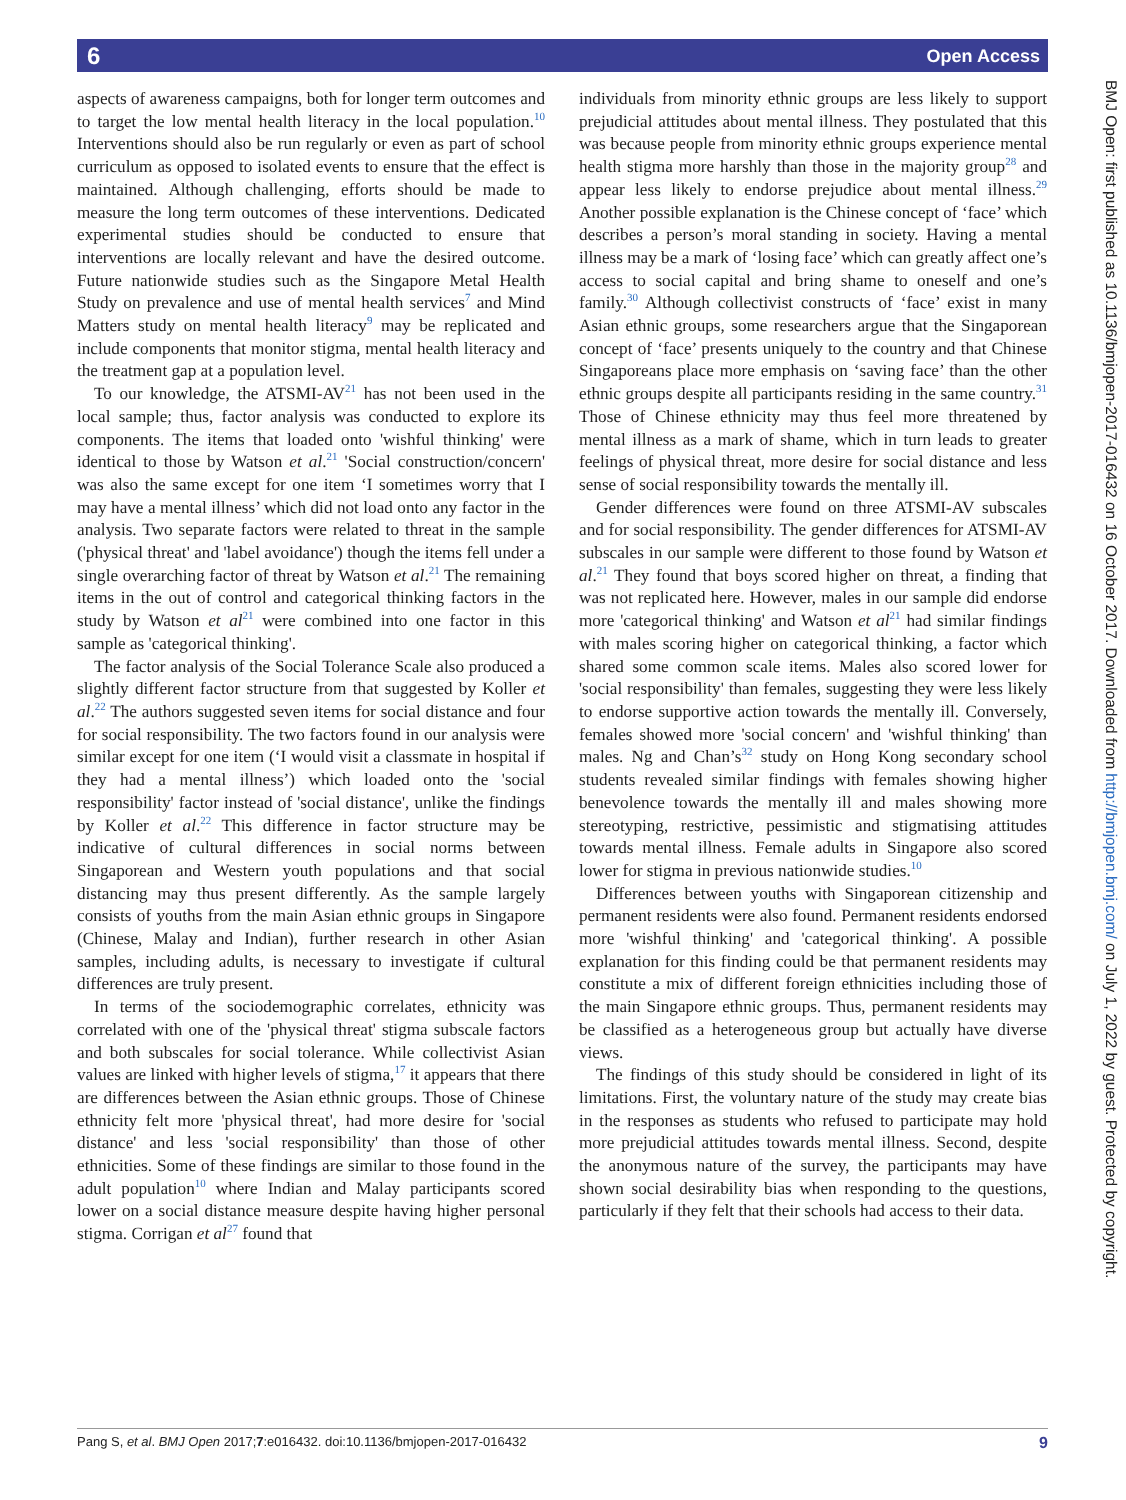6 Open Access
aspects of awareness campaigns, both for longer term outcomes and to target the low mental health literacy in the local population.<sup>10</sup> Interventions should also be run regularly or even as part of school curriculum as opposed to isolated events to ensure that the effect is maintained. Although challenging, efforts should be made to measure the long term outcomes of these interventions. Dedicated experimental studies should be conducted to ensure that interventions are locally relevant and have the desired outcome. Future nationwide studies such as the Singapore Metal Health Study on prevalence and use of mental health services<sup>7</sup> and Mind Matters study on mental health literacy<sup>9</sup> may be replicated and include components that monitor stigma, mental health literacy and the treatment gap at a population level.
To our knowledge, the ATSMI-AV<sup>21</sup> has not been used in the local sample; thus, factor analysis was conducted to explore its components. The items that loaded onto 'wishful thinking' were identical to those by Watson et al.<sup>21</sup> 'Social construction/concern' was also the same except for one item ‘I sometimes worry that I may have a mental illness’ which did not load onto any factor in the analysis. Two separate factors were related to threat in the sample ('physical threat' and 'label avoidance') though the items fell under a single overarching factor of threat by Watson et al.<sup>21</sup> The remaining items in the out of control and categorical thinking factors in the study by Watson et al<sup>21</sup> were combined into one factor in this sample as 'categorical thinking'.
The factor analysis of the Social Tolerance Scale also produced a slightly different factor structure from that suggested by Koller et al.<sup>22</sup> The authors suggested seven items for social distance and four for social responsibility. The two factors found in our analysis were similar except for one item (‘I would visit a classmate in hospital if they had a mental illness’) which loaded onto the 'social responsibility' factor instead of 'social distance', unlike the findings by Koller et al.<sup>22</sup> This difference in factor structure may be indicative of cultural differences in social norms between Singaporean and Western youth populations and that social distancing may thus present differently. As the sample largely consists of youths from the main Asian ethnic groups in Singapore (Chinese, Malay and Indian), further research in other Asian samples, including adults, is necessary to investigate if cultural differences are truly present.
In terms of the sociodemographic correlates, ethnicity was correlated with one of the 'physical threat' stigma subscale factors and both subscales for social tolerance. While collectivist Asian values are linked with higher levels of stigma,<sup>17</sup> it appears that there are differences between the Asian ethnic groups. Those of Chinese ethnicity felt more 'physical threat', had more desire for 'social distance' and less 'social responsibility' than those of other ethnicities. Some of these findings are similar to those found in the adult population<sup>10</sup> where Indian and Malay participants scored lower on a social distance measure despite having higher personal stigma. Corrigan et al<sup>27</sup> found that
individuals from minority ethnic groups are less likely to support prejudicial attitudes about mental illness. They postulated that this was because people from minority ethnic groups experience mental health stigma more harshly than those in the majority group<sup>28</sup> and appear less likely to endorse prejudice about mental illness.<sup>29</sup> Another possible explanation is the Chinese concept of ‘face’ which describes a person’s moral standing in society. Having a mental illness may be a mark of ‘losing face’ which can greatly affect one’s access to social capital and bring shame to oneself and one’s family.<sup>30</sup> Although collectivist constructs of ‘face’ exist in many Asian ethnic groups, some researchers argue that the Singaporean concept of ‘face’ presents uniquely to the country and that Chinese Singaporeans place more emphasis on ‘saving face’ than the other ethnic groups despite all participants residing in the same country.<sup>31</sup> Those of Chinese ethnicity may thus feel more threatened by mental illness as a mark of shame, which in turn leads to greater feelings of physical threat, more desire for social distance and less sense of social responsibility towards the mentally ill.
Gender differences were found on three ATSMI-AV subscales and for social responsibility. The gender differences for ATSMI-AV subscales in our sample were different to those found by Watson et al.<sup>21</sup> They found that boys scored higher on threat, a finding that was not replicated here. However, males in our sample did endorse more 'categorical thinking' and Watson et al<sup>21</sup> had similar findings with males scoring higher on categorical thinking, a factor which shared some common scale items. Males also scored lower for 'social responsibility' than females, suggesting they were less likely to endorse supportive action towards the mentally ill. Conversely, females showed more 'social concern' and 'wishful thinking' than males. Ng and Chan’s<sup>32</sup> study on Hong Kong secondary school students revealed similar findings with females showing higher benevolence towards the mentally ill and males showing more stereotyping, restrictive, pessimistic and stigmatising attitudes towards mental illness. Female adults in Singapore also scored lower for stigma in previous nationwide studies.<sup>10</sup>
Differences between youths with Singaporean citizenship and permanent residents were also found. Permanent residents endorsed more 'wishful thinking' and 'categorical thinking'. A possible explanation for this finding could be that permanent residents may constitute a mix of different foreign ethnicities including those of the main Singapore ethnic groups. Thus, permanent residents may be classified as a heterogeneous group but actually have diverse views.
The findings of this study should be considered in light of its limitations. First, the voluntary nature of the study may create bias in the responses as students who refused to participate may hold more prejudicial attitudes towards mental illness. Second, despite the anonymous nature of the survey, the participants may have shown social desirability bias when responding to the questions, particularly if they felt that their schools had access to their data.
BMJ Open: first published as 10.1136/bmjopen-2017-016432 on 16 October 2017. Downloaded from http://bmjopen.bmj.com/ on July 1, 2022 by guest. Protected by copyright.
Pang S, et al. BMJ Open 2017;7:e016432. doi:10.1136/bmjopen-2017-016432 9